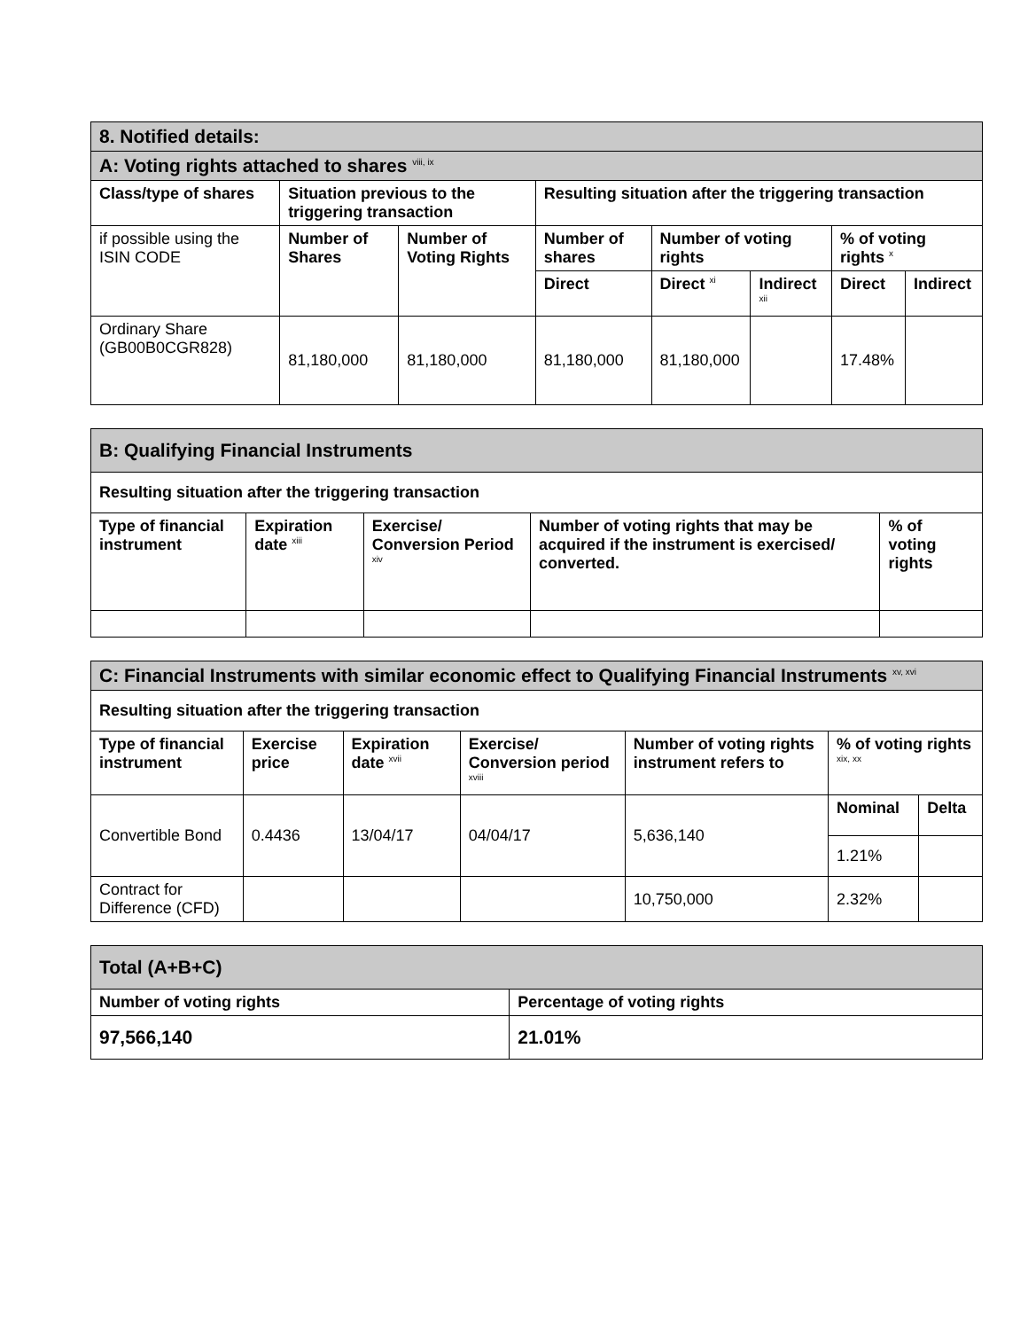| 8. Notified details: | | | | | | | |
| A: Voting rights attached to shares <sup>viii, ix</sup> | | | | | | | |
| Class/type of shares | Situation previous to the triggering transaction | | Resulting situation after the triggering transaction | | | | |
| if possible using the ISIN CODE | Number of Shares | Number of Voting Rights | Number of shares | Number of voting rights | | % of voting rights <sup>x</sup> | |
| | | | Direct | Direct <sup>xi</sup> | Indirect <sup>xii</sup> | Direct | Indirect |
| Ordinary Share (GB00B0CGR828) | 81,180,000 | 81,180,000 | 81,180,000 | 81,180,000 | | 17.48% | |
| B: Qualifying Financial Instruments | | | | |
| Resulting situation after the triggering transaction | | | | |
| Type of financial instrument | Expiration date <sup>xiii</sup> | Exercise/ Conversion Period <sup>xiv</sup> | Number of voting rights that may be acquired if the instrument is exercised/ converted. | % of voting rights |
| C: Financial Instruments with similar economic effect to Qualifying Financial Instruments <sup>xv, xvi</sup> | | | | | | |
| Resulting situation after the triggering transaction | | | | | | |
| Type of financial instrument | Exercise price | Expiration date <sup>xvii</sup> | Exercise/ Conversion period <sup>xviii</sup> | Number of voting rights instrument refers to | % of voting rights <sup>xix, xx</sup> | |
| Convertible Bond | 0.4436 | 13/04/17 | 04/04/17 | 5,636,140 | Nominal | Delta |
| | | | | | 1.21% | |
| Contract for Difference (CFD) | | | | 10,750,000 | 2.32% | |
| Total (A+B+C) | |
| Number of voting rights | Percentage of voting rights |
| 97,566,140 | 21.01% |